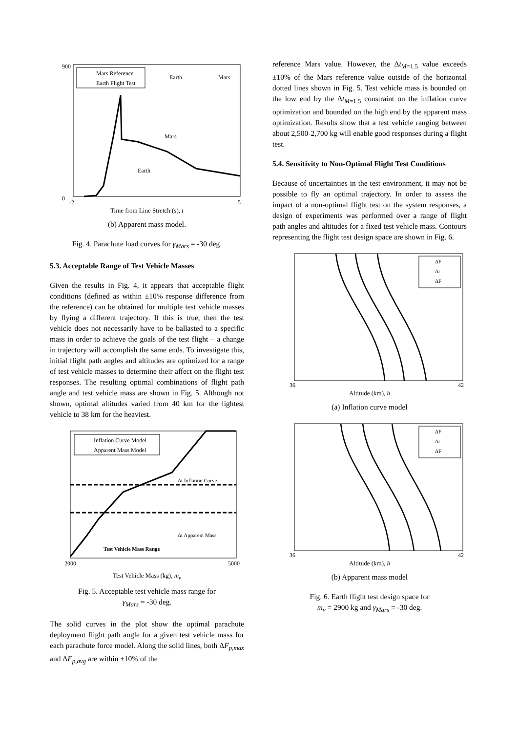900
0
-2
5
Mars Reference
Earth Flight Test
Earth
Mars
Mars
Earth
Time from Line Stretch (s), t
(b) Apparent mass model.
Fig. 4. Parachute load curves for γ<sub>Mars</sub> = -30 deg.
5.3. Acceptable Range of Test Vehicle Masses
Given the results in Fig. 4, it appears that acceptable flight conditions (defined as within ±10% response difference from the reference) can be obtained for multiple test vehicle masses by flying a different trajectory. If this is true, then the test vehicle does not necessarily have to be ballasted to a specific mass in order to achieve the goals of the test flight – a change in trajectory will accomplish the same ends. To investigate this, initial flight path angles and altitudes are optimized for a range of test vehicle masses to determine their affect on the flight test responses. The resulting optimal combinations of flight path angle and test vehicle mass are shown in Fig. 5. Although not shown, optimal altitudes varied from 40 km for the lightest vehicle to 38 km for the heaviest.
Inflation Curve Model
Apparent Mass Model
Δt Inflation Curve
Δt Apparent Mass
Test Vehicle Mass Range
2000
5000
Test Vehicle Mass (kg), m<sub>v</sub>
Fig. 5. Acceptable test vehicle mass range for
γ<sub>Mars</sub> = -30 deg.
The solid curves in the plot show the optimal parachute deployment flight path angle for a given test vehicle mass for each parachute force model. Along the solid lines, both ΔF<sub>p,max</sub> and ΔF<sub>p,avg</sub> are within ±10% of the
reference Mars value. However, the Δt<sub>M</sub><sub>=1.5</sub> value exceeds ±10% of the Mars reference value outside of the horizontal dotted lines shown in Fig. 5. Test vehicle mass is bounded on the low end by the Δt<sub>M</sub><sub>=1.5</sub> constraint on the inflation curve optimization and bounded on the high end by the apparent mass optimization. Results show that a test vehicle ranging between about 2,500-2,700 kg will enable good responses during a flight test.
5.4. Sensitivity to Non-Optimal Flight Test Conditions
Because of uncertainties in the test environment, it may not be possible to fly an optimal trajectory. In order to assess the impact of a non-optimal flight test on the system responses, a design of experiments was performed over a range of flight path angles and altitudes for a fixed test vehicle mass. Contours representing the flight test design space are shown in Fig. 6.
ΔF
Δt
ΔF
36
42
Altitude (km), h
(a) Inflation curve model
ΔF
Δt
ΔF
36
42
Altitude (km), h
(b) Apparent mass model
Fig. 6. Earth flight test design space for
m<sub>v</sub> = 2900 kg and γ<sub>Mars</sub> = -30 deg.